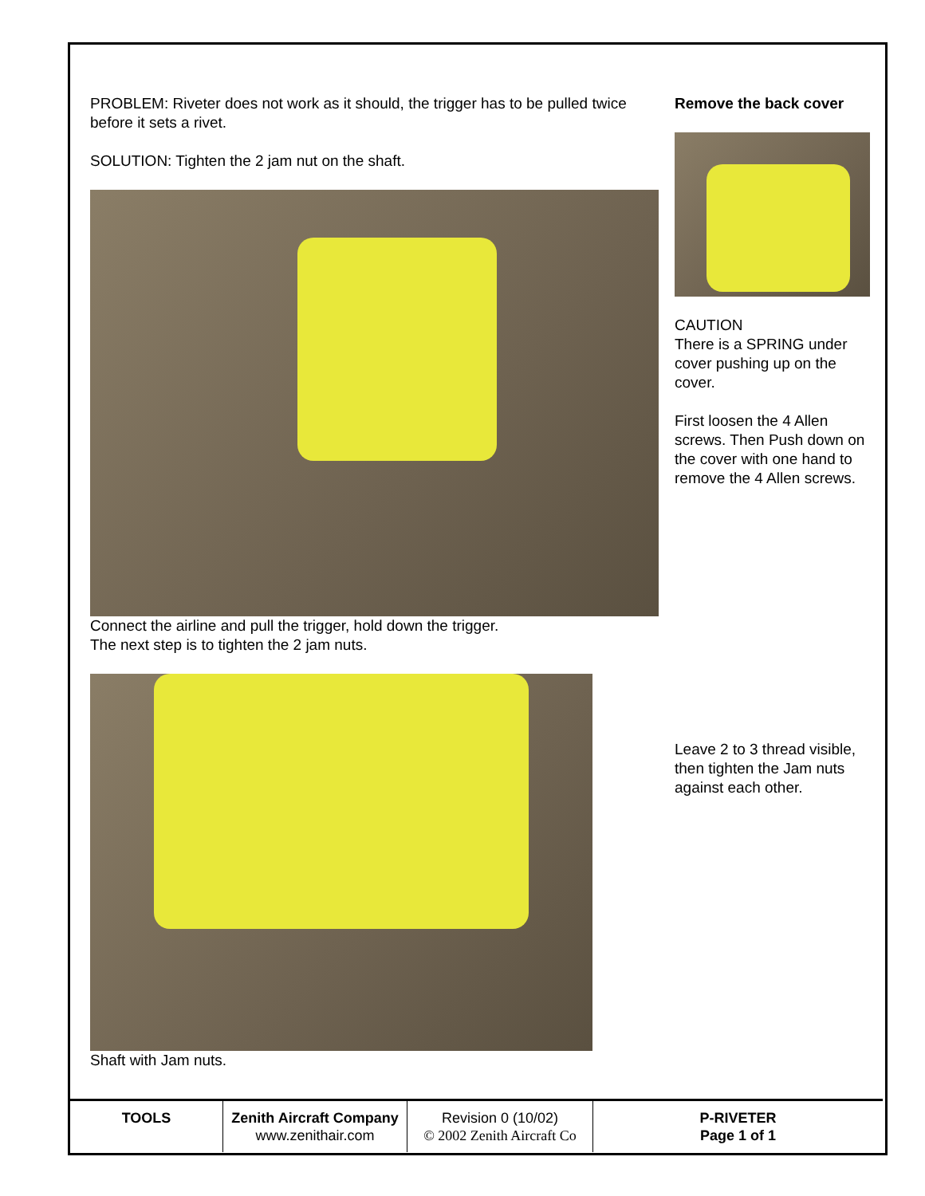PROBLEM: Riveter does not work as it should, the trigger has to be pulled twice before it sets a rivet.
SOLUTION: Tighten the 2 jam nut on the shaft.
Connect the airline and pull the trigger, hold down the trigger.
The next step is to tighten the 2 jam nuts.
Shaft with Jam nuts.
Remove the back cover
CAUTION
There is a SPRING under cover pushing up on the cover.
First loosen the 4 Allen screws. Then Push down on the cover with one hand to remove the 4 Allen screws.
Leave 2 to 3 thread visible, then tighten the Jam nuts against each other.
| TOOLS | Zenith Aircraft Company www.zenithair.com | Revision 0 (10/02) © 2002 Zenith Aircraft Co | P-RIVETER Page 1 of 1 |